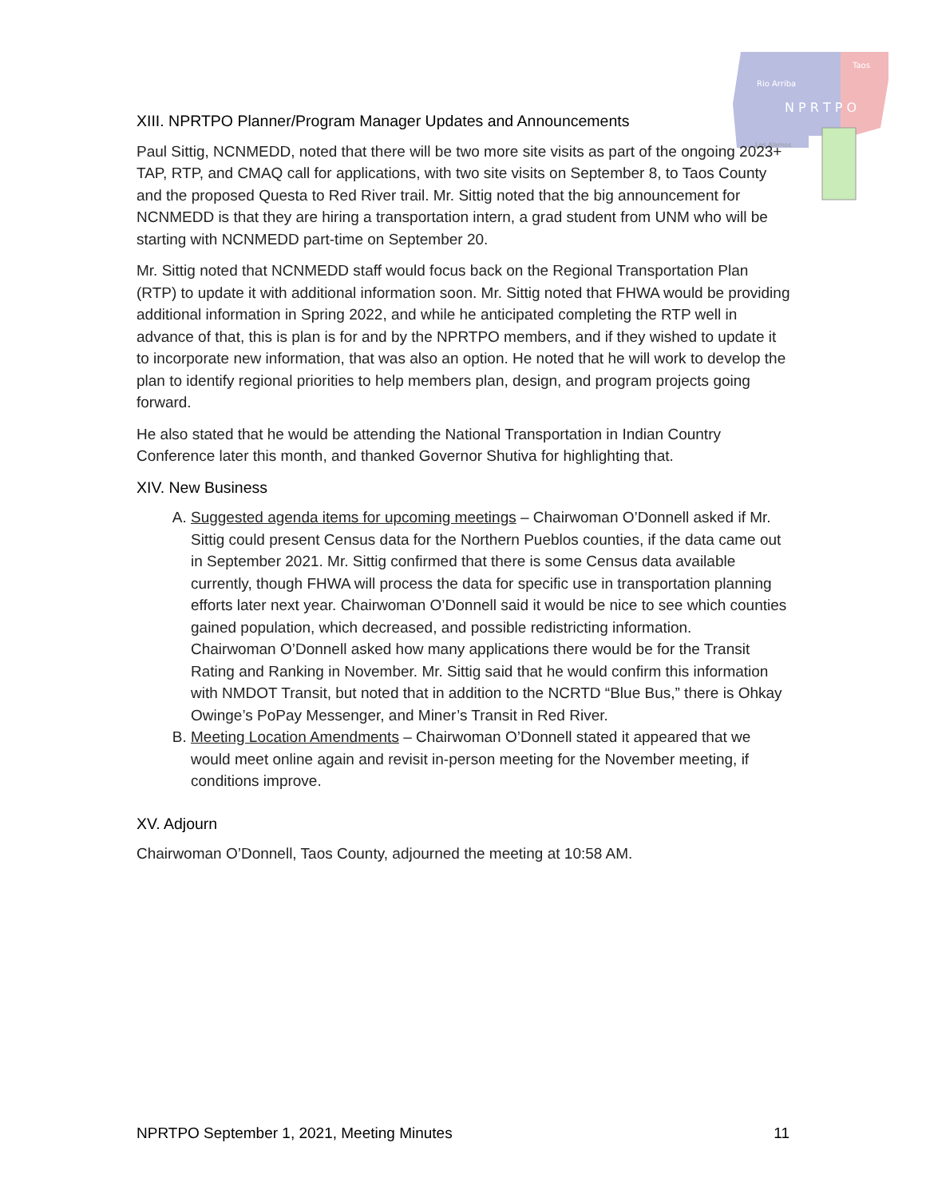Rio Arriba
Taos
N P R T P O
Los Alamos
XIII. NPRTPO Planner/Program Manager Updates and Announcements
Paul Sittig, NCNMEDD, noted that there will be two more site visits as part of the ongoing 2023+ TAP, RTP, and CMAQ call for applications, with two site visits on September 8, to Taos County and the proposed Questa to Red River trail. Mr. Sittig noted that the big announcement for NCNMEDD is that they are hiring a transportation intern, a grad student from UNM who will be starting with NCNMEDD part-time on September 20.
Mr. Sittig noted that NCNMEDD staff would focus back on the Regional Transportation Plan (RTP) to update it with additional information soon. Mr. Sittig noted that FHWA would be providing additional information in Spring 2022, and while he anticipated completing the RTP well in advance of that, this is plan is for and by the NPRTPO members, and if they wished to update it to incorporate new information, that was also an option. He noted that he will work to develop the plan to identify regional priorities to help members plan, design, and program projects going forward.
He also stated that he would be attending the National Transportation in Indian Country Conference later this month, and thanked Governor Shutiva for highlighting that.
XIV. New Business
A. Suggested agenda items for upcoming meetings – Chairwoman O’Donnell asked if Mr. Sittig could present Census data for the Northern Pueblos counties, if the data came out in September 2021. Mr. Sittig confirmed that there is some Census data available currently, though FHWA will process the data for specific use in transportation planning efforts later next year. Chairwoman O’Donnell said it would be nice to see which counties gained population, which decreased, and possible redistricting information.
Chairwoman O’Donnell asked how many applications there would be for the Transit Rating and Ranking in November. Mr. Sittig said that he would confirm this information with NMDOT Transit, but noted that in addition to the NCRTD “Blue Bus,” there is Ohkay Owinge’s PoPay Messenger, and Miner’s Transit in Red River.
B. Meeting Location Amendments – Chairwoman O’Donnell stated it appeared that we would meet online again and revisit in-person meeting for the November meeting, if conditions improve.
XV. Adjourn
Chairwoman O’Donnell, Taos County, adjourned the meeting at 10:58 AM.
NPRTPO September 1, 2021, Meeting Minutes 11